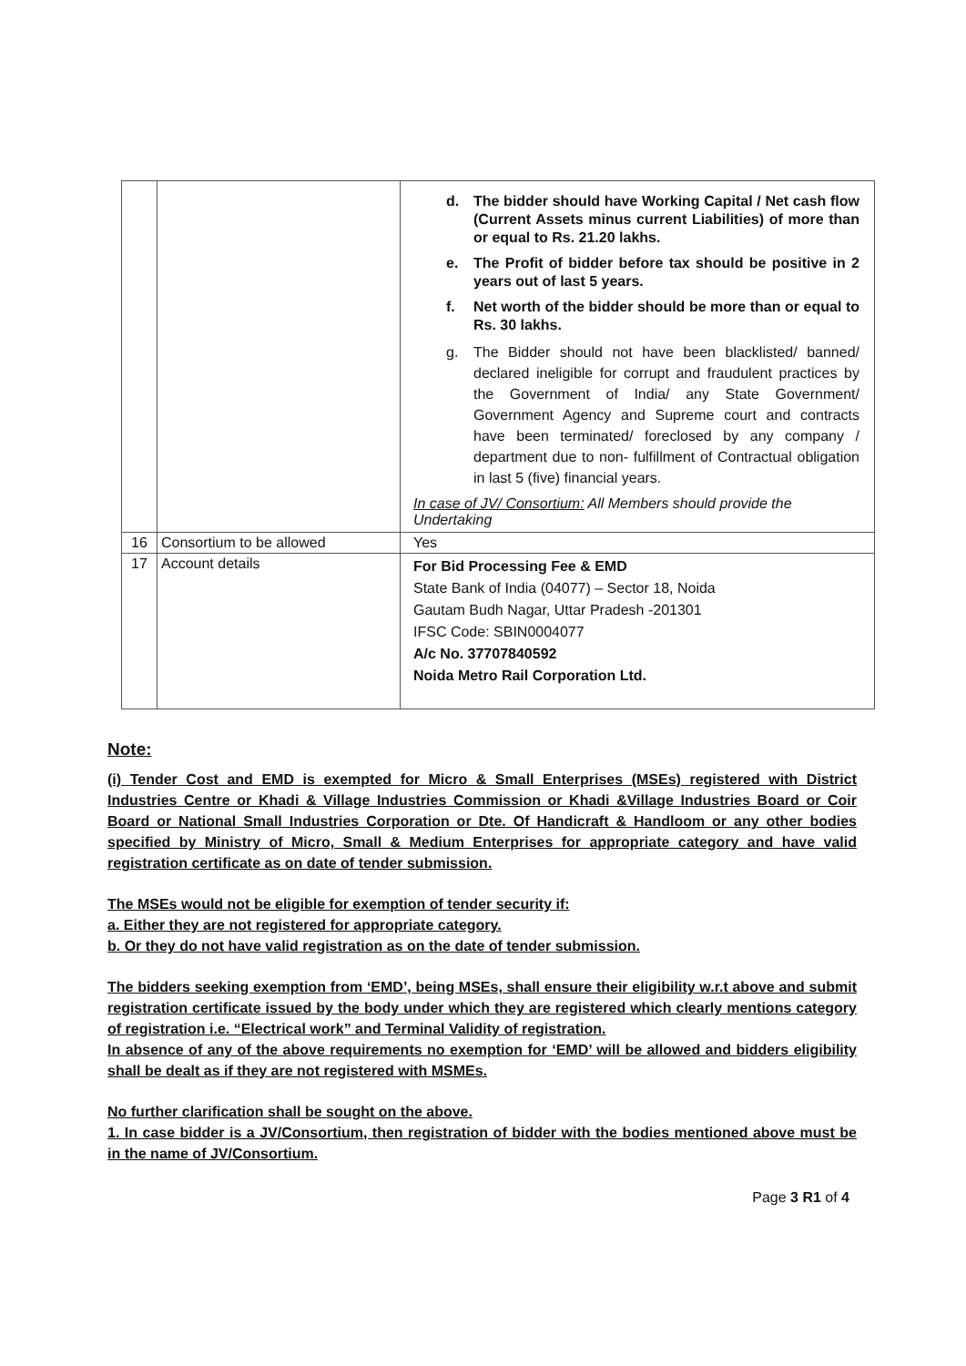| | | d. The bidder should have Working Capital / Net cash flow (Current Assets minus current Liabilities) of more than or equal to Rs. 21.20 lakhs. e. The Profit of bidder before tax should be positive in 2 years out of last 5 years. f. Net worth of the bidder should be more than or equal to Rs. 30 lakhs. g. The Bidder should not have been blacklisted/ banned/ declared ineligible for corrupt and fraudulent practices by the Government of India/ any State Government/ Government Agency and Supreme court and contracts have been terminated/ foreclosed by any company / department due to non- fulfillment of Contractual obligation in last 5 (five) financial years. In case of JV/ Consortium: All Members should provide the Undertaking |
| 16 | Consortium to be allowed | Yes |
| 17 | Account details | For Bid Processing Fee & EMD State Bank of India (04077) – Sector 18, Noida Gautam Budh Nagar, Uttar Pradesh -201301 IFSC Code: SBIN0004077 A/c No. 37707840592 Noida Metro Rail Corporation Ltd. |
Note:
(i) Tender Cost and EMD is exempted for Micro & Small Enterprises (MSEs) registered with District Industries Centre or Khadi & Village Industries Commission or Khadi &Village Industries Board or Coir Board or National Small Industries Corporation or Dte. Of Handicraft & Handloom or any other bodies specified by Ministry of Micro, Small & Medium Enterprises for appropriate category and have valid registration certificate as on date of tender submission.
The MSEs would not be eligible for exemption of tender security if:
a. Either they are not registered for appropriate category.
b. Or they do not have valid registration as on the date of tender submission.
The bidders seeking exemption from ‘EMD’, being MSEs, shall ensure their eligibility w.r.t above and submit registration certificate issued by the body under which they are registered which clearly mentions category of registration i.e. “Electrical work” and Terminal Validity of registration.
In absence of any of the above requirements no exemption for ‘EMD’ will be allowed and bidders eligibility shall be dealt as if they are not registered with MSMEs.
No further clarification shall be sought on the above.
1. In case bidder is a JV/Consortium, then registration of bidder with the bodies mentioned above must be in the name of JV/Consortium.
Page 3 R1 of 4